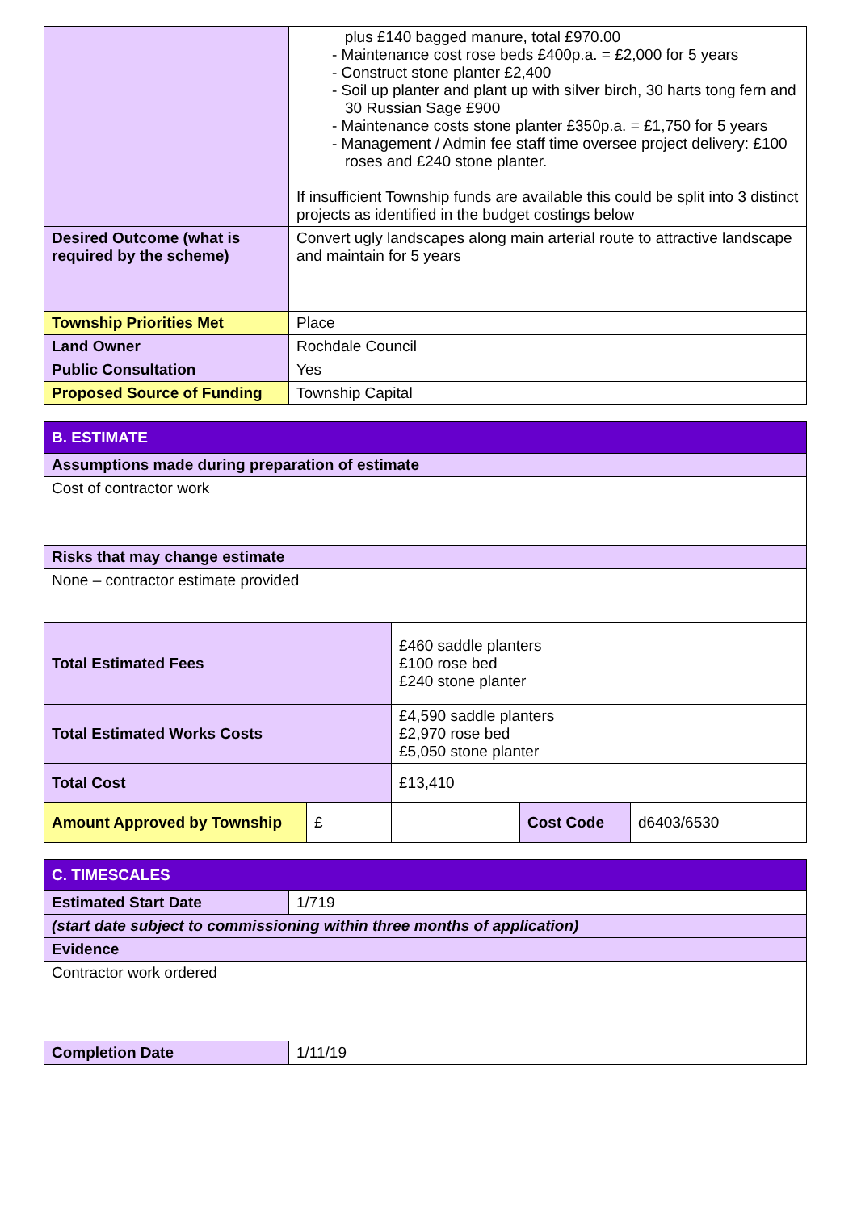| | plus £140 bagged manure, total £970.00 - Maintenance cost rose beds £400p.a. = £2,000 for 5 years - Construct stone planter £2,400 - Soil up planter and plant up with silver birch, 30 harts tong fern and 30 Russian Sage £900 - Maintenance costs stone planter £350p.a. = £1,750 for 5 years - Management / Admin fee staff time oversee project delivery: £100 roses and £240 stone planter. If insufficient Township funds are available this could be split into 3 distinct projects as identified in the budget costings below |
| Desired Outcome (what is required by the scheme) | Convert ugly landscapes along main arterial route to attractive landscape and maintain for 5 years |
| Township Priorities Met | Place |
| Land Owner | Rochdale Council |
| Public Consultation | Yes |
| Proposed Source of Funding | Township Capital |
| B. ESTIMATE | | | | |
| Assumptions made during preparation of estimate | | | | |
| Cost of contractor work | | | | |
| Risks that may change estimate | | | | |
| None – contractor estimate provided | | | | |
| Total Estimated Fees | | £460 saddle planters £100 rose bed £240 stone planter | | |
| Total Estimated Works Costs | | £4,590 saddle planters £2,970 rose bed £5,050 stone planter | | |
| Total Cost | | £13,410 | | |
| Amount Approved by Township | £ | | Cost Code | d6403/6530 |
| C. TIMESCALES | |
| Estimated Start Date | 1/719 |
| (start date subject to commissioning within three months of application) | |
| Evidence | |
| Contractor work ordered | |
| Completion Date | 1/11/19 |